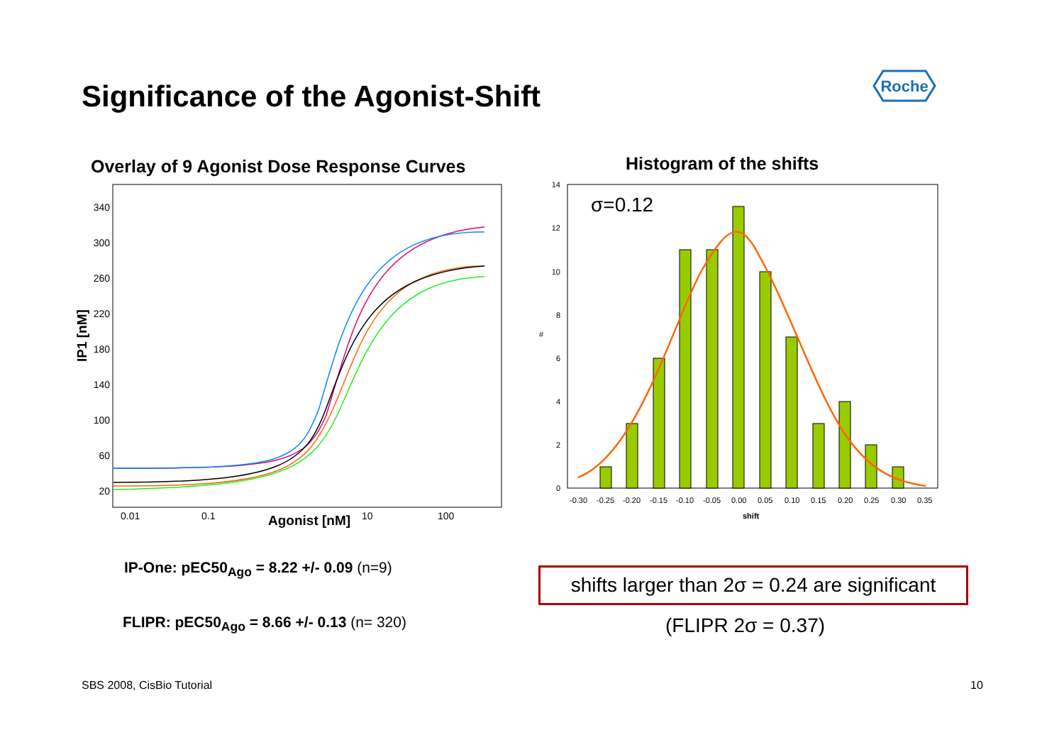Significance of the Agonist-Shift
Roche
Overlay of 9 Agonist Dose Response Curves
Histogram of the shifts
340
300
260
220
180
140
100
60
20
0.01
0.1
10
100
Agonist [nM]
IP1 [nM]
14
12
10
8
6
4
2
0
#
σ=0.12
-0.30
-0.25
-0.20
-0.15
-0.10
-0.05
0.00
0.05
0.10
0.15
0.20
0.25
0.30
0.35
shift
IP-One: pEC50<sub>Ago</sub> = 8.22 +/- 0.09 (n=9)
FLIPR: pEC50<sub>Ago</sub> = 8.66 +/- 0.13 (n= 320)
shifts larger than 2σ = 0.24 are significant
(FLIPR 2σ = 0.37)
SBS 2008, CisBio Tutorial 10